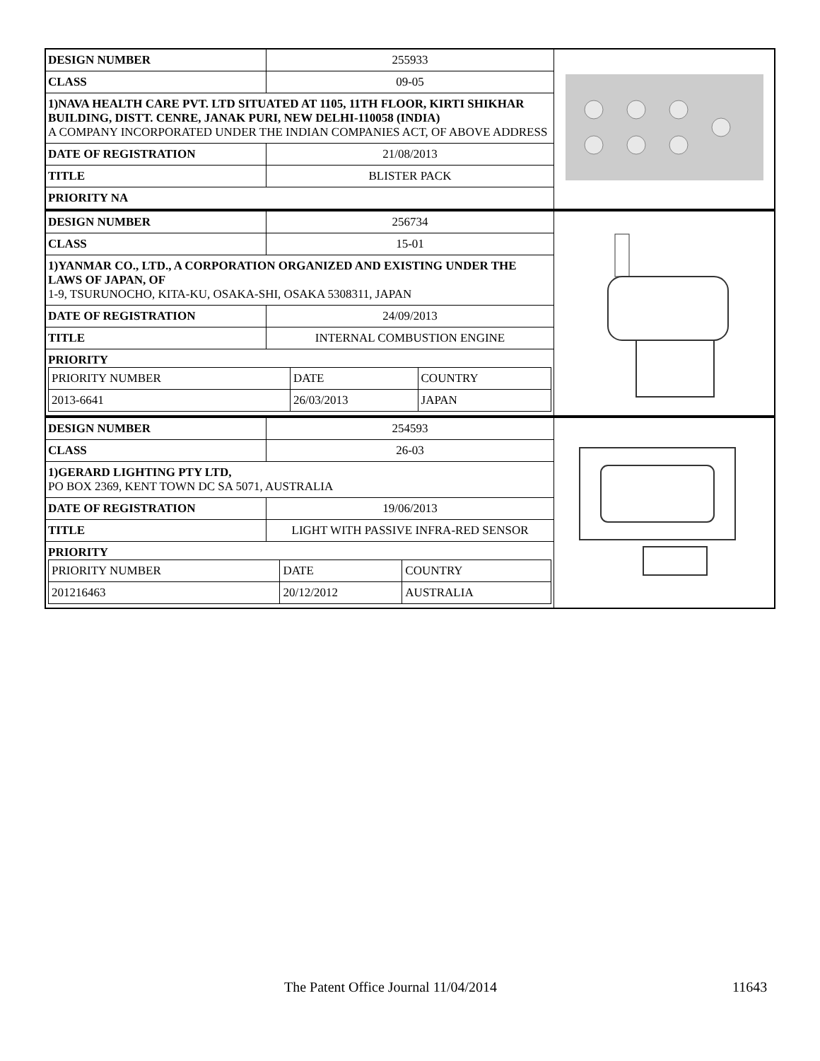| DESIGN NUMBER | 255933 | |
| CLASS | 09-05 | |
| 1)NAVA HEALTH CARE PVT. LTD SITUATED AT 1105, 11TH FLOOR, KIRTI SHIKHAR BUILDING, DISTT. CENRE, JANAK PURI, NEW DELHI-110058 (INDIA) A COMPANY INCORPORATED UNDER THE INDIAN COMPANIES ACT, OF ABOVE ADDRESS | | |
| DATE OF REGISTRATION | 21/08/2013 | |
| TITLE | BLISTER PACK | |
| PRIORITY NA | | |
| DESIGN NUMBER | 256734 | |
| CLASS | 15-01 | |
| 1)YANMAR CO., LTD., A CORPORATION ORGANIZED AND EXISTING UNDER THE LAWS OF JAPAN, OF 1-9, TSURUNOCHO, KITA-KU, OSAKA-SHI, OSAKA 5308311, JAPAN | | |
| DATE OF REGISTRATION | 24/09/2013 | |
| TITLE | INTERNAL COMBUSTION ENGINE | |
| PRIORITY / PRIORITY NUMBER / DATE / COUNTRY / / 2013-6641 / 26/03/2013 / JAPAN / | | |
| DESIGN NUMBER | 254593 | |
| CLASS | 26-03 | |
| 1)GERARD LIGHTING PTY LTD, PO BOX 2369, KENT TOWN DC SA 5071, AUSTRALIA | | |
| DATE OF REGISTRATION | 19/06/2013 | |
| TITLE | LIGHT WITH PASSIVE INFRA-RED SENSOR | |
| PRIORITY / PRIORITY NUMBER / DATE / COUNTRY / / 201216463 / 20/12/2012 / AUSTRALIA / | | |
The Patent Office Journal 11/04/2014 11643